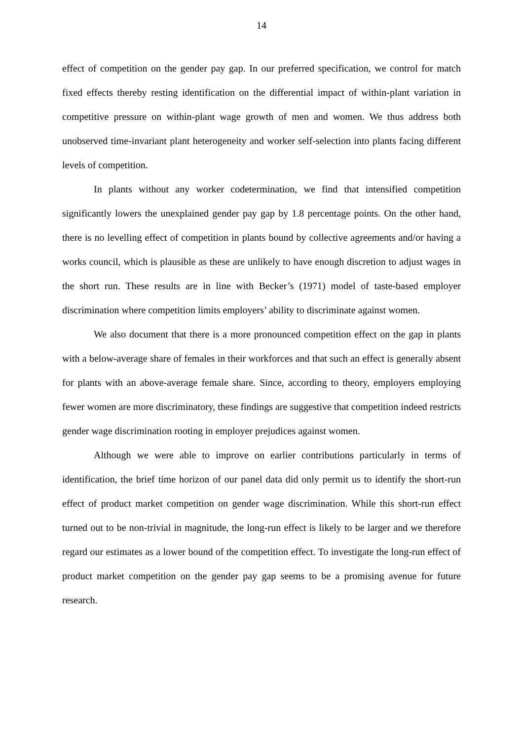14
effect of competition on the gender pay gap. In our preferred specification, we control for match fixed effects thereby resting identification on the differential impact of within-plant variation in competitive pressure on within-plant wage growth of men and women. We thus address both unobserved time-invariant plant heterogeneity and worker self-selection into plants facing different levels of competition.
In plants without any worker codetermination, we find that intensified competition significantly lowers the unexplained gender pay gap by 1.8 percentage points. On the other hand, there is no levelling effect of competition in plants bound by collective agreements and/or having a works council, which is plausible as these are unlikely to have enough discretion to adjust wages in the short run. These results are in line with Becker’s (1971) model of taste-based employer discrimination where competition limits employers’ ability to discriminate against women.
We also document that there is a more pronounced competition effect on the gap in plants with a below-average share of females in their workforces and that such an effect is generally absent for plants with an above-average female share. Since, according to theory, employers employing fewer women are more discriminatory, these findings are suggestive that competition indeed restricts gender wage discrimination rooting in employer prejudices against women.
Although we were able to improve on earlier contributions particularly in terms of identification, the brief time horizon of our panel data did only permit us to identify the short-run effect of product market competition on gender wage discrimination. While this short-run effect turned out to be non-trivial in magnitude, the long-run effect is likely to be larger and we therefore regard our estimates as a lower bound of the competition effect. To investigate the long-run effect of product market competition on the gender pay gap seems to be a promising avenue for future research.